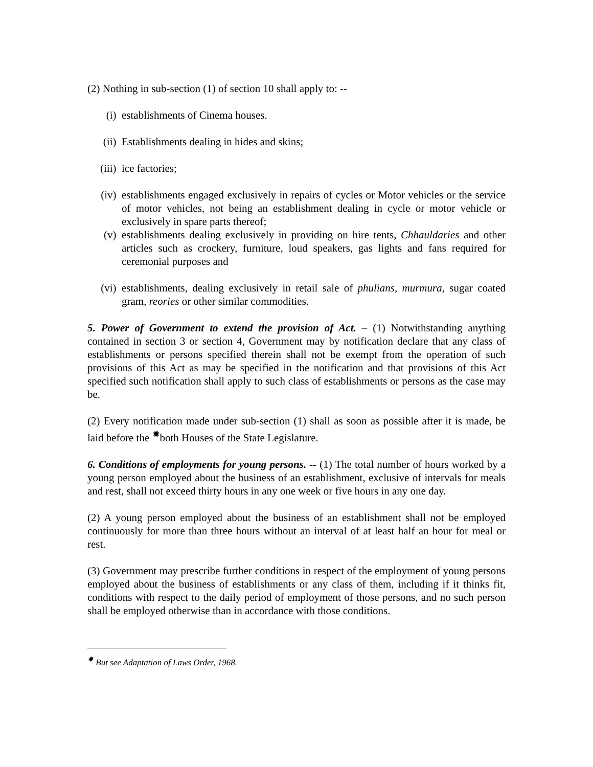(2) Nothing in sub-section (1) of section 10 shall apply to: --
(i) establishments of Cinema houses.
(ii) Establishments dealing in hides and skins;
(iii) ice factories;
(iv) establishments engaged exclusively in repairs of cycles or Motor vehicles or the service of motor vehicles, not being an establishment dealing in cycle or motor vehicle or exclusively in spare parts thereof;
(v) establishments dealing exclusively in providing on hire tents, Chhauldaries and other articles such as crockery, furniture, loud speakers, gas lights and fans required for ceremonial purposes and
(vi) establishments, dealing exclusively in retail sale of phulians, murmura, sugar coated gram, reories or other similar commodities.
5. Power of Government to extend the provision of Act. – (1) Notwithstanding anything contained in section 3 or section 4, Government may by notification declare that any class of establishments or persons specified therein shall not be exempt from the operation of such provisions of this Act as may be specified in the notification and that provisions of this Act specified such notification shall apply to such class of establishments or persons as the case may be.
(2) Every notification made under sub-section (1) shall as soon as possible after it is made, be laid before the <sup>✹</sup>both Houses of the State Legislature.
6. Conditions of employments for young persons. -- (1) The total number of hours worked by a young person employed about the business of an establishment, exclusive of intervals for meals and rest, shall not exceed thirty hours in any one week or five hours in any one day.
(2) A young person employed about the business of an establishment shall not be employed continuously for more than three hours without an interval of at least half an hour for meal or rest.
(3) Government may prescribe further conditions in respect of the employment of young persons employed about the business of establishments or any class of them, including if it thinks fit, conditions with respect to the daily period of employment of those persons, and no such person shall be employed otherwise than in accordance with those conditions.
<sup>✹</sup> But see Adaptation of Laws Order, 1968.